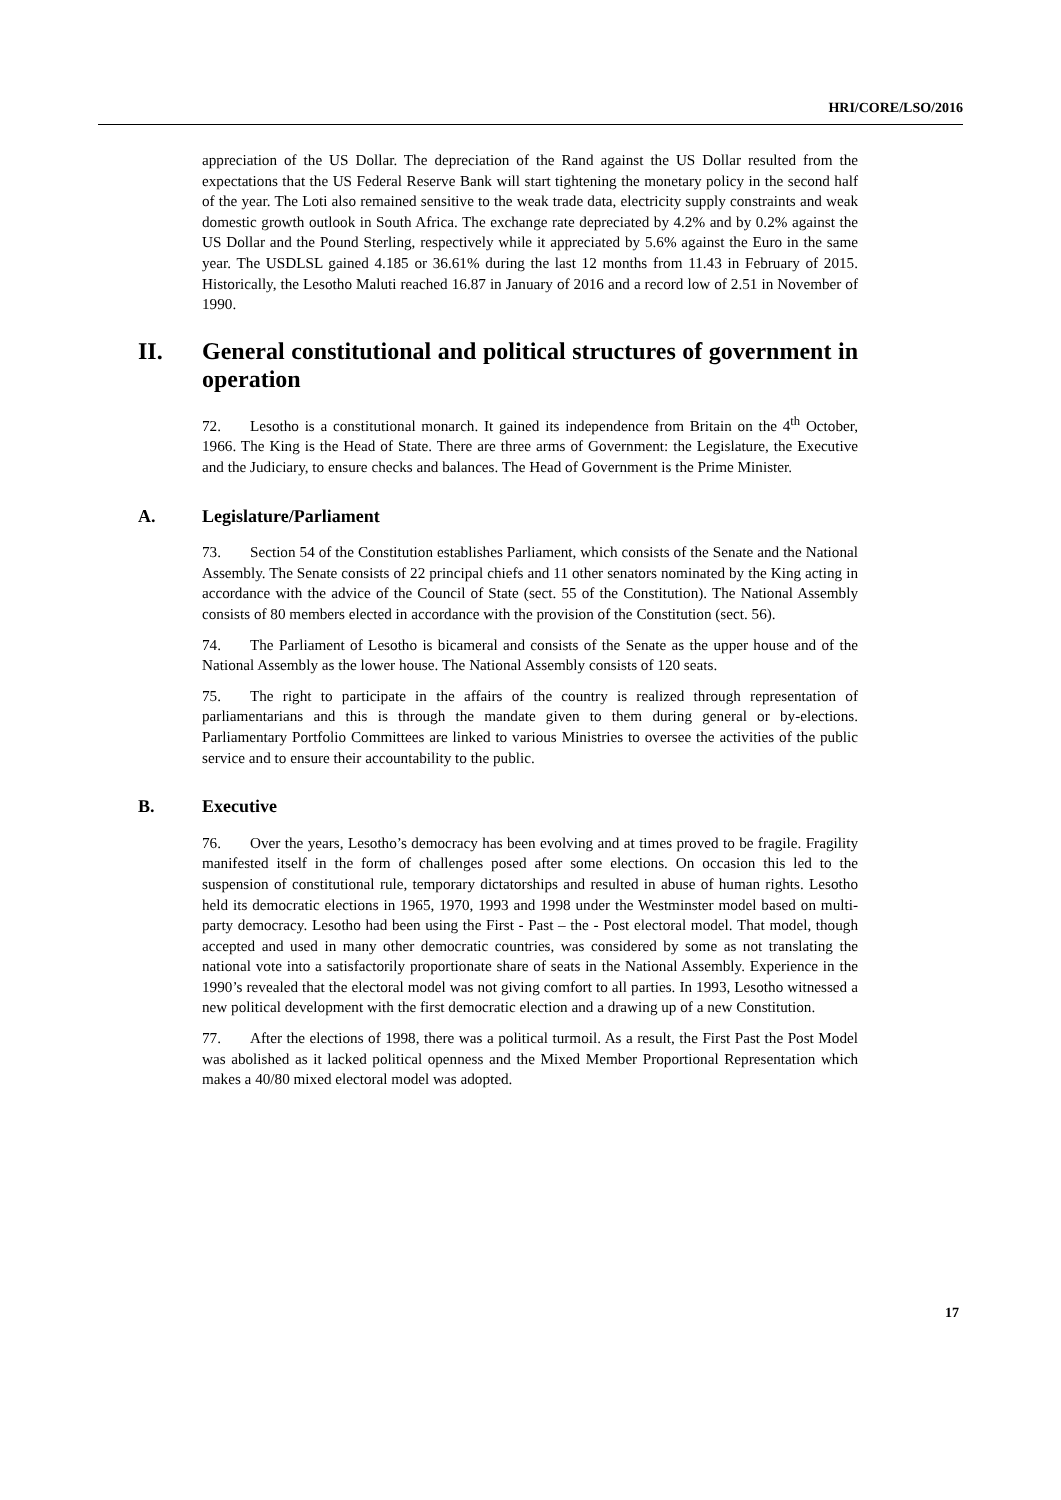HRI/CORE/LSO/2016
appreciation of the US Dollar. The depreciation of the Rand against the US Dollar resulted from the expectations that the US Federal Reserve Bank will start tightening the monetary policy in the second half of the year. The Loti also remained sensitive to the weak trade data, electricity supply constraints and weak domestic growth outlook in South Africa. The exchange rate depreciated by 4.2% and by 0.2% against the US Dollar and the Pound Sterling, respectively while it appreciated by 5.6% against the Euro in the same year. The USDLSL gained 4.185 or 36.61% during the last 12 months from 11.43 in February of 2015. Historically, the Lesotho Maluti reached 16.87 in January of 2016 and a record low of 2.51 in November of 1990.
II. General constitutional and political structures of government in operation
72. Lesotho is a constitutional monarch. It gained its independence from Britain on the 4<sup>th</sup> October, 1966. The King is the Head of State. There are three arms of Government: the Legislature, the Executive and the Judiciary, to ensure checks and balances. The Head of Government is the Prime Minister.
A. Legislature/Parliament
73. Section 54 of the Constitution establishes Parliament, which consists of the Senate and the National Assembly. The Senate consists of 22 principal chiefs and 11 other senators nominated by the King acting in accordance with the advice of the Council of State (sect. 55 of the Constitution). The National Assembly consists of 80 members elected in accordance with the provision of the Constitution (sect. 56).
74. The Parliament of Lesotho is bicameral and consists of the Senate as the upper house and of the National Assembly as the lower house. The National Assembly consists of 120 seats.
75. The right to participate in the affairs of the country is realized through representation of parliamentarians and this is through the mandate given to them during general or by-elections. Parliamentary Portfolio Committees are linked to various Ministries to oversee the activities of the public service and to ensure their accountability to the public.
B. Executive
76. Over the years, Lesotho’s democracy has been evolving and at times proved to be fragile. Fragility manifested itself in the form of challenges posed after some elections. On occasion this led to the suspension of constitutional rule, temporary dictatorships and resulted in abuse of human rights. Lesotho held its democratic elections in 1965, 1970, 1993 and 1998 under the Westminster model based on multi-party democracy. Lesotho had been using the First - Past – the - Post electoral model. That model, though accepted and used in many other democratic countries, was considered by some as not translating the national vote into a satisfactorily proportionate share of seats in the National Assembly. Experience in the 1990’s revealed that the electoral model was not giving comfort to all parties. In 1993, Lesotho witnessed a new political development with the first democratic election and a drawing up of a new Constitution.
77. After the elections of 1998, there was a political turmoil. As a result, the First Past the Post Model was abolished as it lacked political openness and the Mixed Member Proportional Representation which makes a 40/80 mixed electoral model was adopted.
17